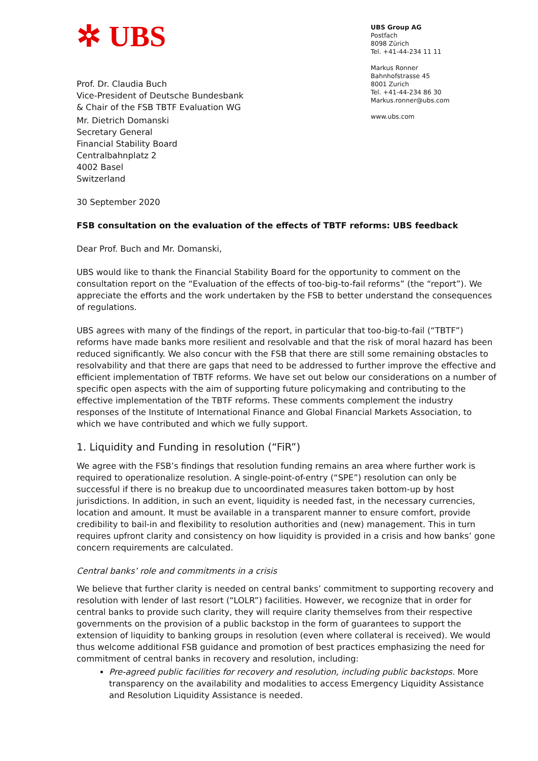✲ UBS
UBS Group AG
Postfach
8098 Zürich
Tel. +41-44-234 11 11
Markus Ronner
Bahnhofstrasse 45
8001 Zurich
Tel. +41-44-234 86 30
Markus.ronner@ubs.com
www.ubs.com
Prof. Dr. Claudia Buch
Vice-President of Deutsche Bundesbank
& Chair of the FSB TBTF Evaluation WG
Mr. Dietrich Domanski
Secretary General
Financial Stability Board
Centralbahnplatz 2
4002 Basel
Switzerland
30 September 2020
FSB consultation on the evaluation of the effects of TBTF reforms: UBS feedback
Dear Prof. Buch and Mr. Domanski,
UBS would like to thank the Financial Stability Board for the opportunity to comment on the consultation report on the “Evaluation of the effects of too-big-to-fail reforms” (the “report”). We appreciate the efforts and the work undertaken by the FSB to better understand the consequences of regulations.
UBS agrees with many of the findings of the report, in particular that too-big-to-fail (“TBTF”) reforms have made banks more resilient and resolvable and that the risk of moral hazard has been reduced significantly. We also concur with the FSB that there are still some remaining obstacles to resolvability and that there are gaps that need to be addressed to further improve the effective and efficient implementation of TBTF reforms. We have set out below our considerations on a number of specific open aspects with the aim of supporting future policymaking and contributing to the effective implementation of the TBTF reforms. These comments complement the industry responses of the Institute of International Finance and Global Financial Markets Association, to which we have contributed and which we fully support.
1. Liquidity and Funding in resolution (“FiR”)
We agree with the FSB’s findings that resolution funding remains an area where further work is required to operationalize resolution. A single-point-of-entry (“SPE”) resolution can only be successful if there is no breakup due to uncoordinated measures taken bottom-up by host jurisdictions. In addition, in such an event, liquidity is needed fast, in the necessary currencies, location and amount. It must be available in a transparent manner to ensure comfort, provide credibility to bail-in and flexibility to resolution authorities and (new) management. This in turn requires upfront clarity and consistency on how liquidity is provided in a crisis and how banks’ gone concern requirements are calculated.
Central banks’ role and commitments in a crisis
We believe that further clarity is needed on central banks’ commitment to supporting recovery and resolution with lender of last resort (“LOLR”) facilities. However, we recognize that in order for central banks to provide such clarity, they will require clarity themselves from their respective governments on the provision of a public backstop in the form of guarantees to support the extension of liquidity to banking groups in resolution (even where collateral is received). We would thus welcome additional FSB guidance and promotion of best practices emphasizing the need for commitment of central banks in recovery and resolution, including:
Pre-agreed public facilities for recovery and resolution, including public backstops. More transparency on the availability and modalities to access Emergency Liquidity Assistance and Resolution Liquidity Assistance is needed.